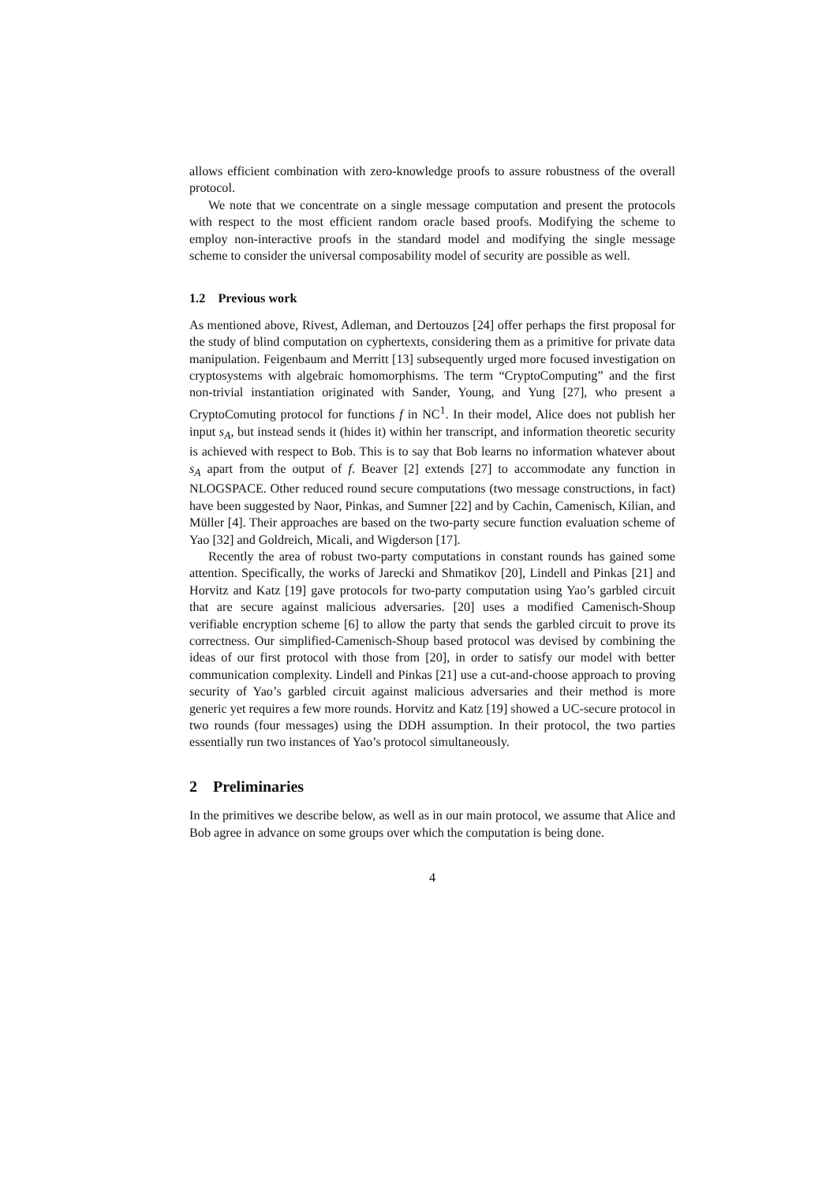allows efficient combination with zero-knowledge proofs to assure robustness of the overall protocol.
We note that we concentrate on a single message computation and present the protocols with respect to the most efficient random oracle based proofs. Modifying the scheme to employ non-interactive proofs in the standard model and modifying the single message scheme to consider the universal composability model of security are possible as well.
1.2 Previous work
As mentioned above, Rivest, Adleman, and Dertouzos [24] offer perhaps the first proposal for the study of blind computation on cyphertexts, considering them as a primitive for private data manipulation. Feigenbaum and Merritt [13] subsequently urged more focused investigation on cryptosystems with algebraic homomorphisms. The term “CryptoComputing” and the first non-trivial instantiation originated with Sander, Young, and Yung [27], who present a CryptoComuting protocol for functions f in NC<sup>1</sup>. In their model, Alice does not publish her input s<sub>A</sub>, but instead sends it (hides it) within her transcript, and information theoretic security is achieved with respect to Bob. This is to say that Bob learns no information whatever about s<sub>A</sub> apart from the output of f. Beaver [2] extends [27] to accommodate any function in NLOGSPACE. Other reduced round secure computations (two message constructions, in fact) have been suggested by Naor, Pinkas, and Sumner [22] and by Cachin, Camenisch, Kilian, and Müller [4]. Their approaches are based on the two-party secure function evaluation scheme of Yao [32] and Goldreich, Micali, and Wigderson [17].
Recently the area of robust two-party computations in constant rounds has gained some attention. Specifically, the works of Jarecki and Shmatikov [20], Lindell and Pinkas [21] and Horvitz and Katz [19] gave protocols for two-party computation using Yao’s garbled circuit that are secure against malicious adversaries. [20] uses a modified Camenisch-Shoup verifiable encryption scheme [6] to allow the party that sends the garbled circuit to prove its correctness. Our simplified-Camenisch-Shoup based protocol was devised by combining the ideas of our first protocol with those from [20], in order to satisfy our model with better communication complexity. Lindell and Pinkas [21] use a cut-and-choose approach to proving security of Yao’s garbled circuit against malicious adversaries and their method is more generic yet requires a few more rounds. Horvitz and Katz [19] showed a UC-secure protocol in two rounds (four messages) using the DDH assumption. In their protocol, the two parties essentially run two instances of Yao’s protocol simultaneously.
2 Preliminaries
In the primitives we describe below, as well as in our main protocol, we assume that Alice and Bob agree in advance on some groups over which the computation is being done.
4